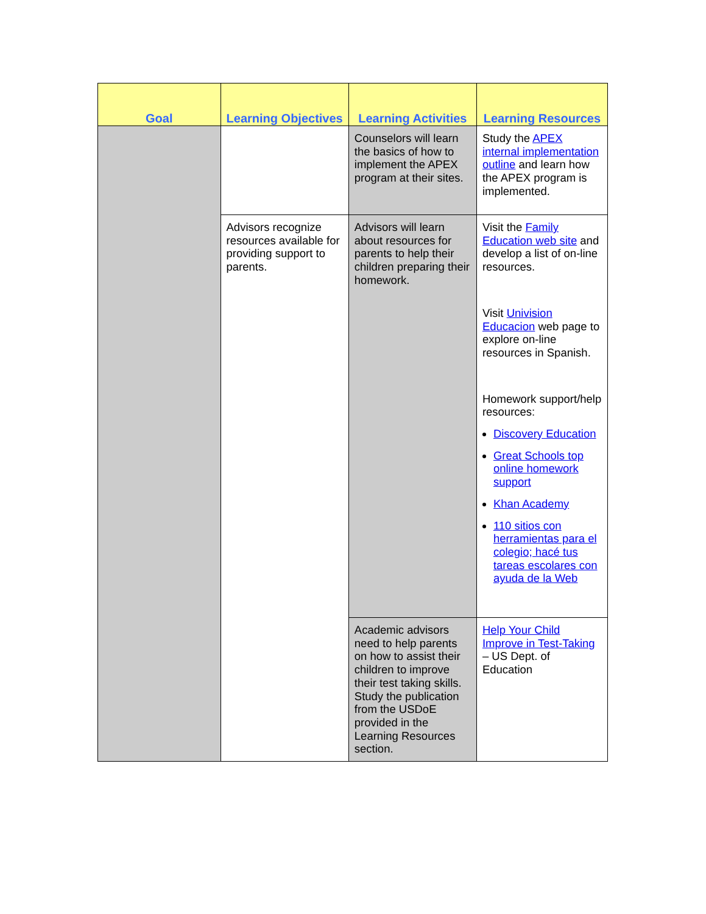| Goal | Learning Objectives | Learning Activities | Learning Resources |
| --- | --- | --- | --- |
| | | Counselors will learn the basics of how to implement the APEX program at their sites. | Study the APEX internal implementation outline and learn how the APEX program is implemented. |
| | Advisors recognize resources available for providing support to parents. | Advisors will learn about resources for parents to help their children preparing their homework. | Visit the Family Education web site and develop a list of on-line resources. Visit Univision Educacion web page to explore on-line resources in Spanish. Homework support/help resources: Discovery Education Great Schools top online homework support Khan Academy 110 sitios con herramientas para el colegio; hacé tus tareas escolares con ayuda de la Web |
| | | Academic advisors need to help parents on how to assist their children to improve their test taking skills. Study the publication from the USDoE provided in the Learning Resources section. | Help Your Child Improve in Test-Taking – US Dept. of Education |